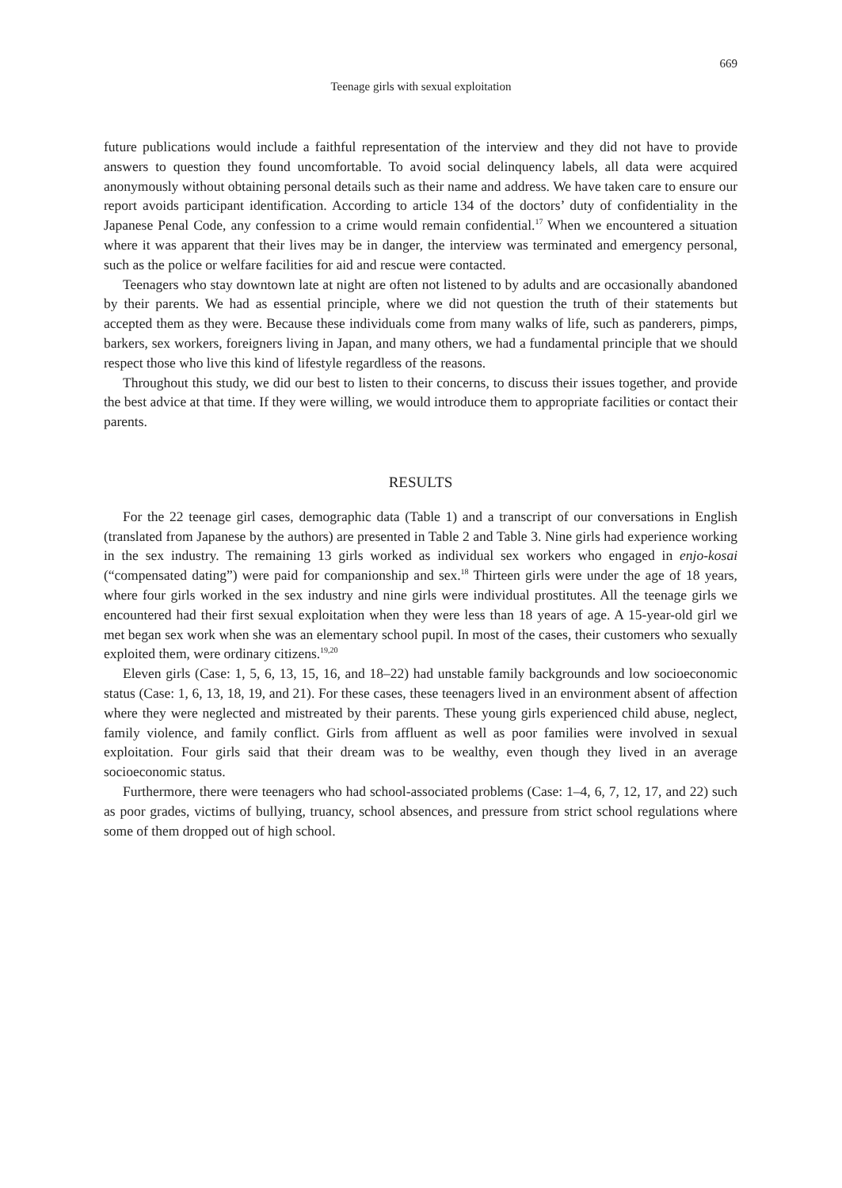669
Teenage girls with sexual exploitation
future publications would include a faithful representation of the interview and they did not have to provide answers to question they found uncomfortable. To avoid social delinquency labels, all data were acquired anonymously without obtaining personal details such as their name and address. We have taken care to ensure our report avoids participant identification. According to article 134 of the doctors’ duty of confidentiality in the Japanese Penal Code, any confession to a crime would remain confidential.<sup>17</sup> When we encountered a situation where it was apparent that their lives may be in danger, the interview was terminated and emergency personal, such as the police or welfare facilities for aid and rescue were contacted.
Teenagers who stay downtown late at night are often not listened to by adults and are occasionally abandoned by their parents. We had as essential principle, where we did not question the truth of their statements but accepted them as they were. Because these individuals come from many walks of life, such as panderers, pimps, barkers, sex workers, foreigners living in Japan, and many others, we had a fundamental principle that we should respect those who live this kind of lifestyle regardless of the reasons.
Throughout this study, we did our best to listen to their concerns, to discuss their issues together, and provide the best advice at that time. If they were willing, we would introduce them to appropriate facilities or contact their parents.
RESULTS
For the 22 teenage girl cases, demographic data (Table 1) and a transcript of our conversations in English (translated from Japanese by the authors) are presented in Table 2 and Table 3. Nine girls had experience working in the sex industry. The remaining 13 girls worked as individual sex workers who engaged in enjo-kosai (“compensated dating”) were paid for companionship and sex.<sup>18</sup> Thirteen girls were under the age of 18 years, where four girls worked in the sex industry and nine girls were individual prostitutes. All the teenage girls we encountered had their first sexual exploitation when they were less than 18 years of age. A 15-year-old girl we met began sex work when she was an elementary school pupil. In most of the cases, their customers who sexually exploited them, were ordinary citizens.<sup>19,20</sup>
Eleven girls (Case: 1, 5, 6, 13, 15, 16, and 18–22) had unstable family backgrounds and low socioeconomic status (Case: 1, 6, 13, 18, 19, and 21). For these cases, these teenagers lived in an environment absent of affection where they were neglected and mistreated by their parents. These young girls experienced child abuse, neglect, family violence, and family conflict. Girls from affluent as well as poor families were involved in sexual exploitation. Four girls said that their dream was to be wealthy, even though they lived in an average socioeconomic status.
Furthermore, there were teenagers who had school-associated problems (Case: 1–4, 6, 7, 12, 17, and 22) such as poor grades, victims of bullying, truancy, school absences, and pressure from strict school regulations where some of them dropped out of high school.